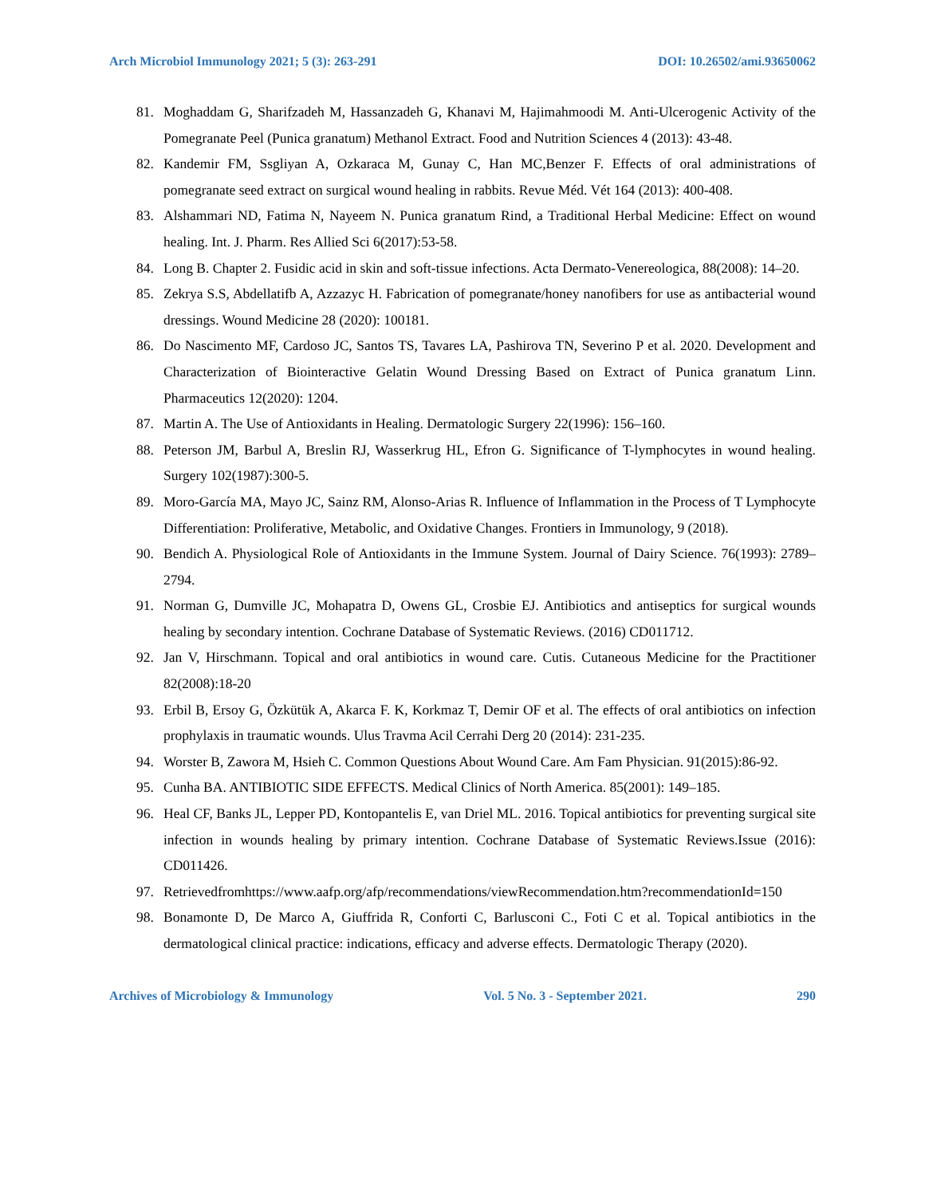Arch Microbiol Immunology 2021; 5 (3): 263-291 DOI: 10.26502/ami.93650062
81. Moghaddam G, Sharifzadeh M, Hassanzadeh G, Khanavi M, Hajimahmoodi M. Anti-Ulcerogenic Activity of the Pomegranate Peel (Punica granatum) Methanol Extract. Food and Nutrition Sciences 4 (2013): 43-48.
82. Kandemir FM, Ssgliyan A, Ozkaraca M, Gunay C, Han MC,Benzer F. Effects of oral administrations of pomegranate seed extract on surgical wound healing in rabbits. Revue Méd. Vét 164 (2013): 400-408.
83. Alshammari ND, Fatima N, Nayeem N. Punica granatum Rind, a Traditional Herbal Medicine: Effect on wound healing. Int. J. Pharm. Res Allied Sci 6(2017):53-58.
84. Long B. Chapter 2. Fusidic acid in skin and soft-tissue infections. Acta Dermato-Venereologica, 88(2008): 14–20.
85. Zekrya S.S, Abdellatifb A, Azzazyc H. Fabrication of pomegranate/honey nanofibers for use as antibacterial wound dressings. Wound Medicine 28 (2020): 100181.
86. Do Nascimento MF, Cardoso JC, Santos TS, Tavares LA, Pashirova TN, Severino P et al. 2020. Development and Characterization of Biointeractive Gelatin Wound Dressing Based on Extract of Punica granatum Linn. Pharmaceutics 12(2020): 1204.
87. Martin A. The Use of Antioxidants in Healing. Dermatologic Surgery 22(1996): 156–160.
88. Peterson JM, Barbul A, Breslin RJ, Wasserkrug HL, Efron G. Significance of T-lymphocytes in wound healing. Surgery 102(1987):300-5.
89. Moro-García MA, Mayo JC, Sainz RM, Alonso-Arias R. Influence of Inflammation in the Process of T Lymphocyte Differentiation: Proliferative, Metabolic, and Oxidative Changes. Frontiers in Immunology, 9 (2018).
90. Bendich A. Physiological Role of Antioxidants in the Immune System. Journal of Dairy Science. 76(1993): 2789–2794.
91. Norman G, Dumville JC, Mohapatra D, Owens GL, Crosbie EJ. Antibiotics and antiseptics for surgical wounds healing by secondary intention. Cochrane Database of Systematic Reviews. (2016) CD011712.
92. Jan V, Hirschmann. Topical and oral antibiotics in wound care. Cutis. Cutaneous Medicine for the Practitioner 82(2008):18-20
93. Erbil B, Ersoy G, Özkütük A, Akarca F. K, Korkmaz T, Demir OF et al. The effects of oral antibiotics on infection prophylaxis in traumatic wounds. Ulus Travma Acil Cerrahi Derg 20 (2014): 231-235.
94. Worster B, Zawora M, Hsieh C. Common Questions About Wound Care. Am Fam Physician. 91(2015):86-92.
95. Cunha BA. ANTIBIOTIC SIDE EFFECTS. Medical Clinics of North America. 85(2001): 149–185.
96. Heal CF, Banks JL, Lepper PD, Kontopantelis E, van Driel ML. 2016. Topical antibiotics for preventing surgical site infection in wounds healing by primary intention. Cochrane Database of Systematic Reviews.Issue (2016): CD011426.
97. Retrievedfromhttps://www.aafp.org/afp/recommendations/viewRecommendation.htm?recommendationId=150
98. Bonamonte D, De Marco A, Giuffrida R, Conforti C, Barlusconi C., Foti C et al. Topical antibiotics in the dermatological clinical practice: indications, efficacy and adverse effects. Dermatologic Therapy (2020).
Archives of Microbiology & Immunology Vol. 5 No. 3 - September 2021. 290